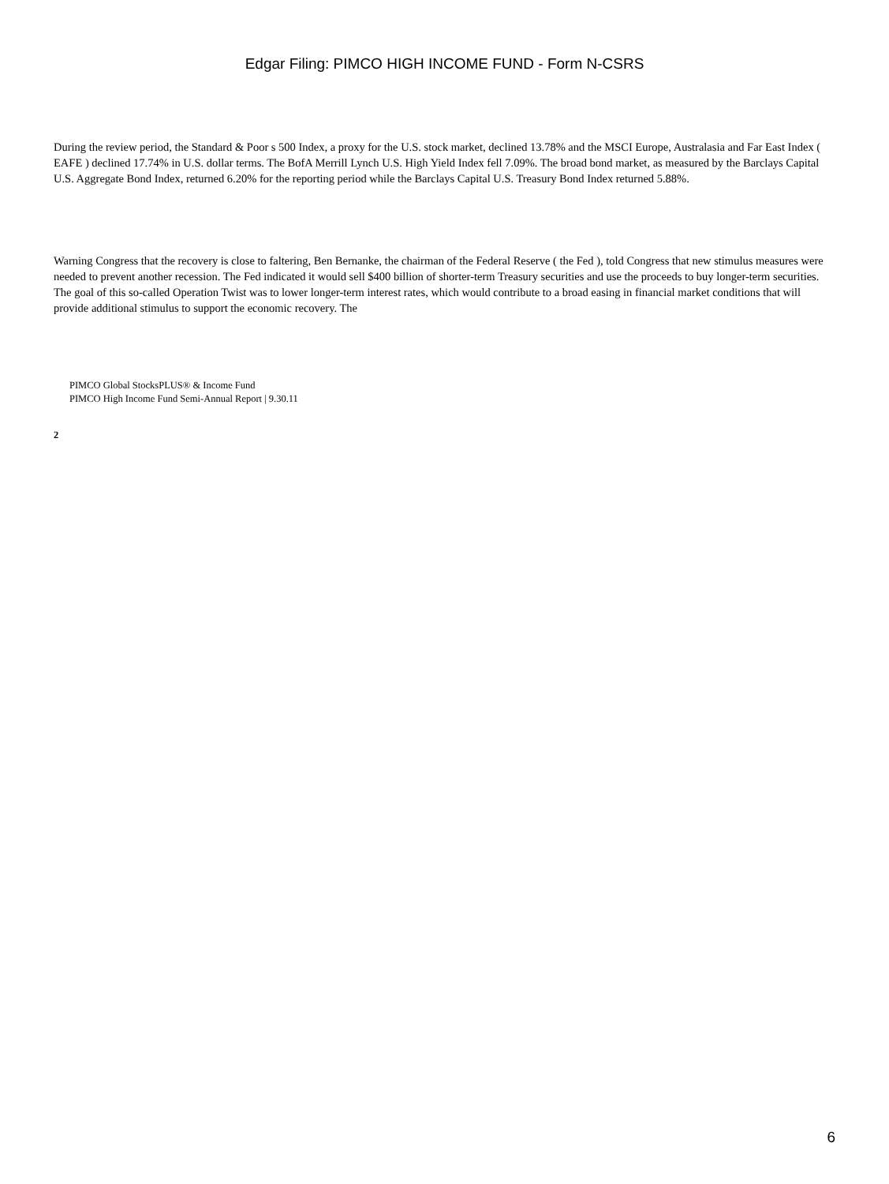Edgar Filing: PIMCO HIGH INCOME FUND - Form N-CSRS
During the review period, the Standard & Poor s 500 Index, a proxy for the U.S. stock market, declined 13.78% and the MSCI Europe, Australasia and Far East Index ( EAFE ) declined 17.74% in U.S. dollar terms. The BofA Merrill Lynch U.S. High Yield Index fell 7.09%. The broad bond market, as measured by the Barclays Capital U.S. Aggregate Bond Index, returned 6.20% for the reporting period while the Barclays Capital U.S. Treasury Bond Index returned 5.88%.
Warning Congress that the recovery is close to faltering, Ben Bernanke, the chairman of the Federal Reserve ( the Fed ), told Congress that new stimulus measures were needed to prevent another recession. The Fed indicated it would sell $400 billion of shorter-term Treasury securities and use the proceeds to buy longer-term securities. The goal of this so-called Operation Twist was to lower longer-term interest rates, which would contribute to a broad easing in financial market conditions that will provide additional stimulus to support the economic recovery. The
PIMCO Global StocksPLUS® & Income Fund
PIMCO High Income Fund Semi-Annual Report | 9.30.11
2
6